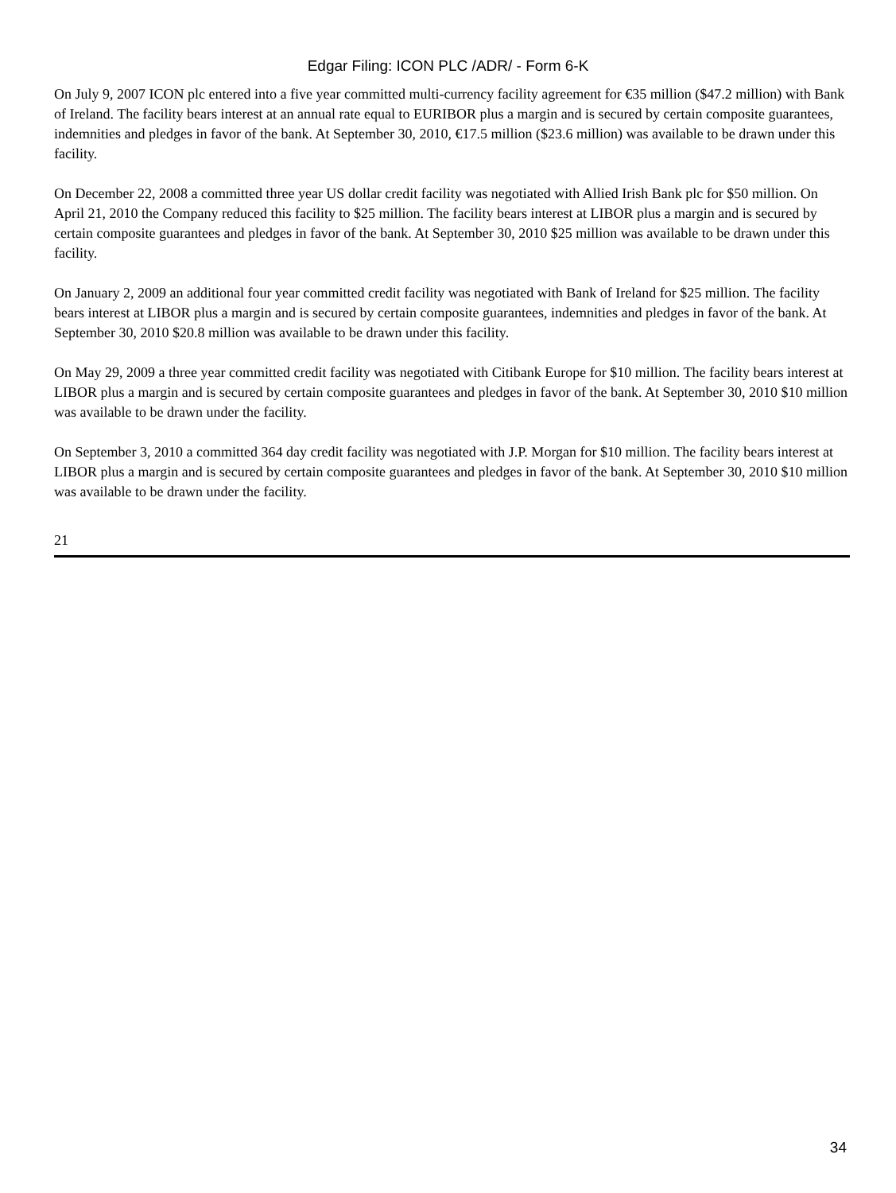Edgar Filing: ICON PLC /ADR/ - Form 6-K
On July 9, 2007 ICON plc entered into a five year committed multi-currency facility agreement for €35 million ($47.2 million) with Bank of Ireland. The facility bears interest at an annual rate equal to EURIBOR plus a margin and is secured by certain composite guarantees, indemnities and pledges in favor of the bank. At September 30, 2010, €17.5 million ($23.6 million) was available to be drawn under this facility.
On December 22, 2008 a committed three year US dollar credit facility was negotiated with Allied Irish Bank plc for $50 million. On April 21, 2010 the Company reduced this facility to $25 million. The facility bears interest at LIBOR plus a margin and is secured by certain composite guarantees and pledges in favor of the bank. At September 30, 2010 $25 million was available to be drawn under this facility.
On January 2, 2009 an additional four year committed credit facility was negotiated with Bank of Ireland for $25 million. The facility bears interest at LIBOR plus a margin and is secured by certain composite guarantees, indemnities and pledges in favor of the bank. At September 30, 2010 $20.8 million was available to be drawn under this facility.
On May 29, 2009 a three year committed credit facility was negotiated with Citibank Europe for $10 million. The facility bears interest at LIBOR plus a margin and is secured by certain composite guarantees and pledges in favor of the bank. At September 30, 2010 $10 million was available to be drawn under the facility.
On September 3, 2010 a committed 364 day credit facility was negotiated with J.P. Morgan for $10 million. The facility bears interest at LIBOR plus a margin and is secured by certain composite guarantees and pledges in favor of the bank. At September 30, 2010 $10 million was available to be drawn under the facility.
21
34